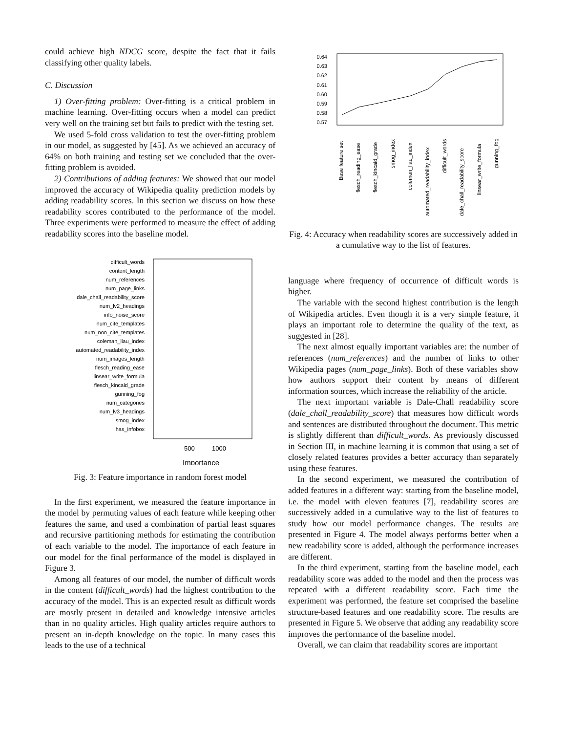could achieve high NDCG score, despite the fact that it fails classifying other quality labels.
C. Discussion
1) Over-fitting problem: Over-fitting is a critical problem in machine learning. Over-fitting occurs when a model can predict very well on the training set but fails to predict with the testing set.
We used 5-fold cross validation to test the over-fitting problem in our model, as suggested by [45]. As we achieved an accuracy of 64% on both training and testing set we concluded that the over-fitting problem is avoided.
2) Contributions of adding features: We showed that our model improved the accuracy of Wikipedia quality prediction models by adding readability scores. In this section we discuss on how these readability scores contributed to the performance of the model. Three experiments were performed to measure the effect of adding readability scores into the baseline model.
difficult_words
content_length
num_references
num_page_links
dale_chall_readability_score
num_lv2_headings
info_noise_score
num_cite_templates
num_non_cite_templates
coleman_liau_index
automated_readability_index
num_images_length
flesch_reading_ease
linsear_write_formula
flesch_kincaid_grade
gunning_fog
num_categories
num_lv3_headings
smog_index
has_infobox
500
1000
Importance
Fig. 3: Feature importance in random forest model
In the first experiment, we measured the feature importance in the model by permuting values of each feature while keeping other features the same, and used a combination of partial least squares and recursive partitioning methods for estimating the contribution of each variable to the model. The importance of each feature in our model for the final performance of the model is displayed in Figure 3.
Among all features of our model, the number of difficult words in the content (difficult_words) had the highest contribution to the accuracy of the model. This is an expected result as difficult words are mostly present in detailed and knowledge intensive articles than in no quality articles. High quality articles require authors to present an in-depth knowledge on the topic. In many cases this leads to the use of a technical
0.64
0.63
0.62
0.61
0.60
0.59
0.58
0.57
Base feature set
flesch_reading_ease
flesch_kincaid_grade
smog_index
coleman_liau_index
automated_readability_index
difficult_words
dale_chall_readability_score
linsear_write_formula
gunning_fog
Fig. 4: Accuracy when readability scores are successively added in a cumulative way to the list of features.
language where frequency of occurrence of difficult words is higher.
The variable with the second highest contribution is the length of Wikipedia articles. Even though it is a very simple feature, it plays an important role to determine the quality of the text, as suggested in [28].
The next almost equally important variables are: the number of references (num_references) and the number of links to other Wikipedia pages (num_page_links). Both of these variables show how authors support their content by means of different information sources, which increase the reliability of the article.
The next important variable is Dale-Chall readability score (dale_chall_readability_score) that measures how difficult words and sentences are distributed throughout the document. This metric is slightly different than difficult_words. As previously discussed in Section III, in machine learning it is common that using a set of closely related features provides a better accuracy than separately using these features.
In the second experiment, we measured the contribution of added features in a different way: starting from the baseline model, i.e. the model with eleven features [7], readability scores are successively added in a cumulative way to the list of features to study how our model performance changes. The results are presented in Figure 4. The model always performs better when a new readability score is added, although the performance increases are different.
In the third experiment, starting from the baseline model, each readability score was added to the model and then the process was repeated with a different readability score. Each time the experiment was performed, the feature set comprised the baseline structure-based features and one readability score. The results are presented in Figure 5. We observe that adding any readability score improves the performance of the baseline model.
Overall, we can claim that readability scores are important